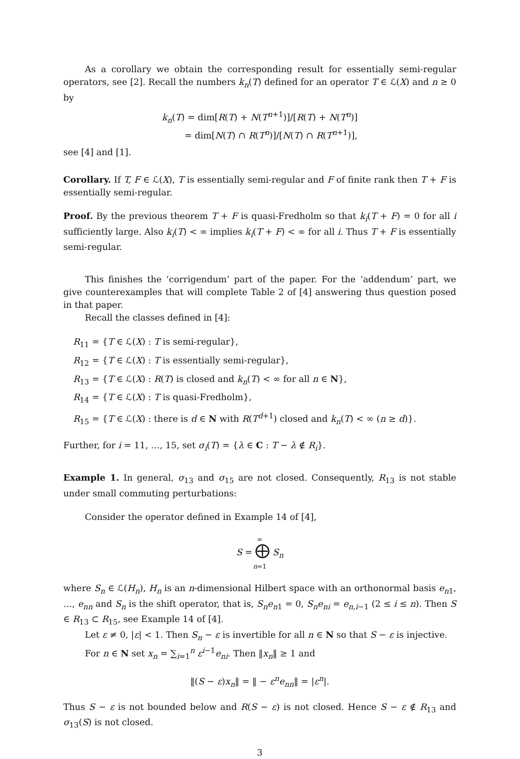As a corollary we obtain the corresponding result for essentially semi-regular operators, see [2]. Recall the numbers k<sub>n</sub>(T) defined for an operator T ∈ ℒ(X) and n ≥ 0 by
k<sub>n</sub>(T) = dim[R(T) + N(T<sup>n+1</sup>)]/[R(T) + N(T<sup>n</sup>)]
= dim[N(T) ∩ R(T<sup>n</sup>)]/[N(T) ∩ R(T<sup>n+1</sup>)],
see [4] and [1].
Corollary. If T, F ∈ ℒ(X), T is essentially semi-regular and F of finite rank then T + F is essentially semi-regular.
Proof. By the previous theorem T + F is quasi-Fredholm so that k<sub>i</sub>(T + F) = 0 for all i sufficiently large. Also k<sub>i</sub>(T) < ∞ implies k<sub>i</sub>(T + F) < ∞ for all i. Thus T + F is essentially semi-regular.
This finishes the ‘corrigendum’ part of the paper. For the ‘addendum’ part, we give counterexamples that will complete Table 2 of [4] answering thus question posed in that paper.
Recall the classes defined in [4]:
R<sub>11</sub> = {T ∈ ℒ(X) : T is semi-regular},
R<sub>12</sub> = {T ∈ ℒ(X) : T is essentially semi-regular},
R<sub>13</sub> = {T ∈ ℒ(X) : R(T) is closed and k<sub>n</sub>(T) < ∞ for all n ∈ N},
R<sub>14</sub> = {T ∈ ℒ(X) : T is quasi-Fredholm},
R<sub>15</sub> = {T ∈ ℒ(X) : there is d ∈ N with R(T<sup>d+1</sup>) closed and k<sub>n</sub>(T) < ∞ (n ≥ d)}.
Further, for i = 11, …, 15, set σ<sub>i</sub>(T) = {λ ∈ C : T − λ ∉ R<sub>i</sub>}.
Example 1. In general, σ<sub>13</sub> and σ<sub>15</sub> are not closed. Consequently, R<sub>13</sub> is not stable under small commuting perturbations:
Consider the operator defined in Example 14 of [4],
∞
S = ⨁ S<sub>n</sub>
n=1
where S<sub>n</sub> ∈ ℒ(H<sub>n</sub>), H<sub>n</sub> is an n-dimensional Hilbert space with an orthonormal basis e<sub>n1</sub>, …, e<sub>nn</sub> and S<sub>n</sub> is the shift operator, that is, S<sub>n</sub>e<sub>n1</sub> = 0, S<sub>n</sub>e<sub>ni</sub> = e<sub>n,i−1</sub> (2 ≤ i ≤ n). Then S ∈ R<sub>13</sub> ⊂ R<sub>15</sub>, see Example 14 of [4].
Let ε ≠ 0, |ε| < 1. Then S<sub>n</sub> − ε is invertible for all n ∈ N so that S − ε is injective.
For n ∈ N set x<sub>n</sub> = ∑<sub>i=1</sub><sup>n</sup> ε<sup>i−1</sup>e<sub>ni</sub>. Then ‖x<sub>n</sub>‖ ≥ 1 and
‖(S − ε)x<sub>n</sub>‖ = ‖ − ε<sup>n</sup>e<sub>nn</sub>‖ = |ε<sup>n</sup>|.
Thus S − ε is not bounded below and R(S − ε) is not closed. Hence S − ε ∉ R<sub>13</sub> and σ<sub>13</sub>(S) is not closed.
3